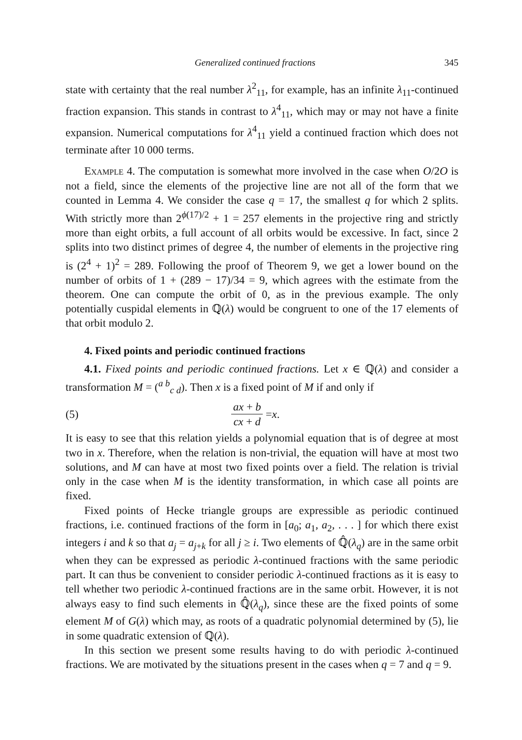Generalized continued fractions 345
state with certainty that the real number λ<sup>2</sup><sub>11</sub>, for example, has an infinite λ<sub>11</sub>-continued fraction expansion. This stands in contrast to λ<sup>4</sup><sub>11</sub>, which may or may not have a finite expansion. Numerical computations for λ<sup>4</sup><sub>11</sub> yield a continued fraction which does not terminate after 10 000 terms.
Example 4. The computation is somewhat more involved in the case when O/2O is not a field, since the elements of the projective line are not all of the form that we counted in Lemma 4. We consider the case q = 17, the smallest q for which 2 splits. With strictly more than 2<sup>ϕ(17)/2</sup> + 1 = 257 elements in the projective ring and strictly more than eight orbits, a full account of all orbits would be excessive. In fact, since 2 splits into two distinct primes of degree 4, the number of elements in the projective ring is (2<sup>4</sup> + 1)<sup>2</sup> = 289. Following the proof of Theorem 9, we get a lower bound on the number of orbits of 1 + (289 − 17)/34 = 9, which agrees with the estimate from the theorem. One can compute the orbit of 0, as in the previous example. The only potentially cuspidal elements in ℚ(λ) would be congruent to one of the 17 elements of that orbit modulo 2.
4. Fixed points and periodic continued fractions
4.1. Fixed points and periodic continued fractions. Let x ∈ ℚ(λ) and consider a transformation M = (<sup>a b</sup><sub>c d</sub>). Then x is a fixed point of M if and only if
(5) ax + b cx + d = x.
It is easy to see that this relation yields a polynomial equation that is of degree at most two in x. Therefore, when the relation is non-trivial, the equation will have at most two solutions, and M can have at most two fixed points over a field. The relation is trivial only in the case when M is the identity transformation, in which case all points are fixed.
Fixed points of Hecke triangle groups are expressible as periodic continued fractions, i.e. continued fractions of the form in [a<sub>0</sub>; a<sub>1</sub>, a<sub>2</sub>, . . . ] for which there exist integers i and k so that a<sub>j</sub> = a<sub>j+k</sub> for all j ≥ i. Two elements of ℚ̂(λ<sub>q</sub>) are in the same orbit when they can be expressed as periodic λ-continued fractions with the same periodic part. It can thus be convenient to consider periodic λ-continued fractions as it is easy to tell whether two periodic λ-continued fractions are in the same orbit. However, it is not always easy to find such elements in ℚ̂(λ<sub>q</sub>), since these are the fixed points of some element M of G(λ) which may, as roots of a quadratic polynomial determined by (5), lie in some quadratic extension of ℚ(λ).
In this section we present some results having to do with periodic λ-continued fractions. We are motivated by the situations present in the cases when q = 7 and q = 9.